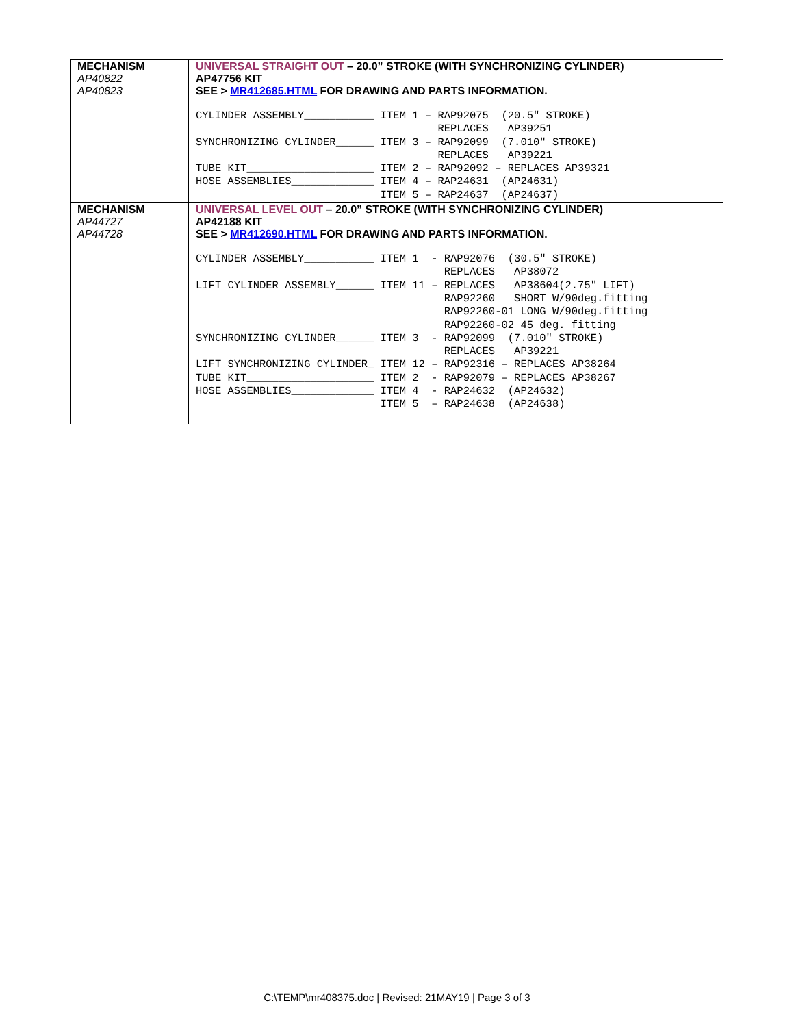| MECHANISM AP40822 AP40823 | UNIVERSAL STRAIGHT OUT – 20.0” STROKE (WITH SYNCHRONIZING CYLINDER) AP47756 KIT SEE > MR412685.HTML FOR DRAWING AND PARTS INFORMATION. CYLINDER ASSEMBLY___________ ITEM 1 – RAP92075 (20.5″ STROKE) REPLACES AP39251 SYNCHRONIZING CYLINDER______ ITEM 3 – RAP92099 (7.010″ STROKE) REPLACES AP39221 TUBE KIT____________________ ITEM 2 – RAP92092 – REPLACES AP39321 HOSE ASSEMBLIES_____________ ITEM 4 – RAP24631 (AP24631) ITEM 5 – RAP24637 (AP24637) |
| MECHANISM AP44727 AP44728 | UNIVERSAL LEVEL OUT – 20.0” STROKE (WITH SYNCHRONIZING CYLINDER) AP42188 KIT SEE > MR412690.HTML FOR DRAWING AND PARTS INFORMATION. CYLINDER ASSEMBLY___________ ITEM 1 - RAP92076 (30.5″ STROKE) REPLACES AP38072 LIFT CYLINDER ASSEMBLY______ ITEM 11 – REPLACES AP38604(2.75″ LIFT) RAP92260 SHORT W/90deg.fitting RAP92260-01 LONG W/90deg.fitting RAP92260-02 45 deg. fitting SYNCHRONIZING CYLINDER______ ITEM 3 - RAP92099 (7.010″ STROKE) REPLACES AP39221 LIFT SYNCHRONIZING CYLINDER_ ITEM 12 – RAP92316 – REPLACES AP38264 TUBE KIT____________________ ITEM 2 - RAP92079 – REPLACES AP38267 HOSE ASSEMBLIES_____________ ITEM 4 - RAP24632 (AP24632) ITEM 5 – RAP24638 (AP24638) |
C:\TEMP\mr408375.doc | Revised: 21MAY19 | Page 3 of 3